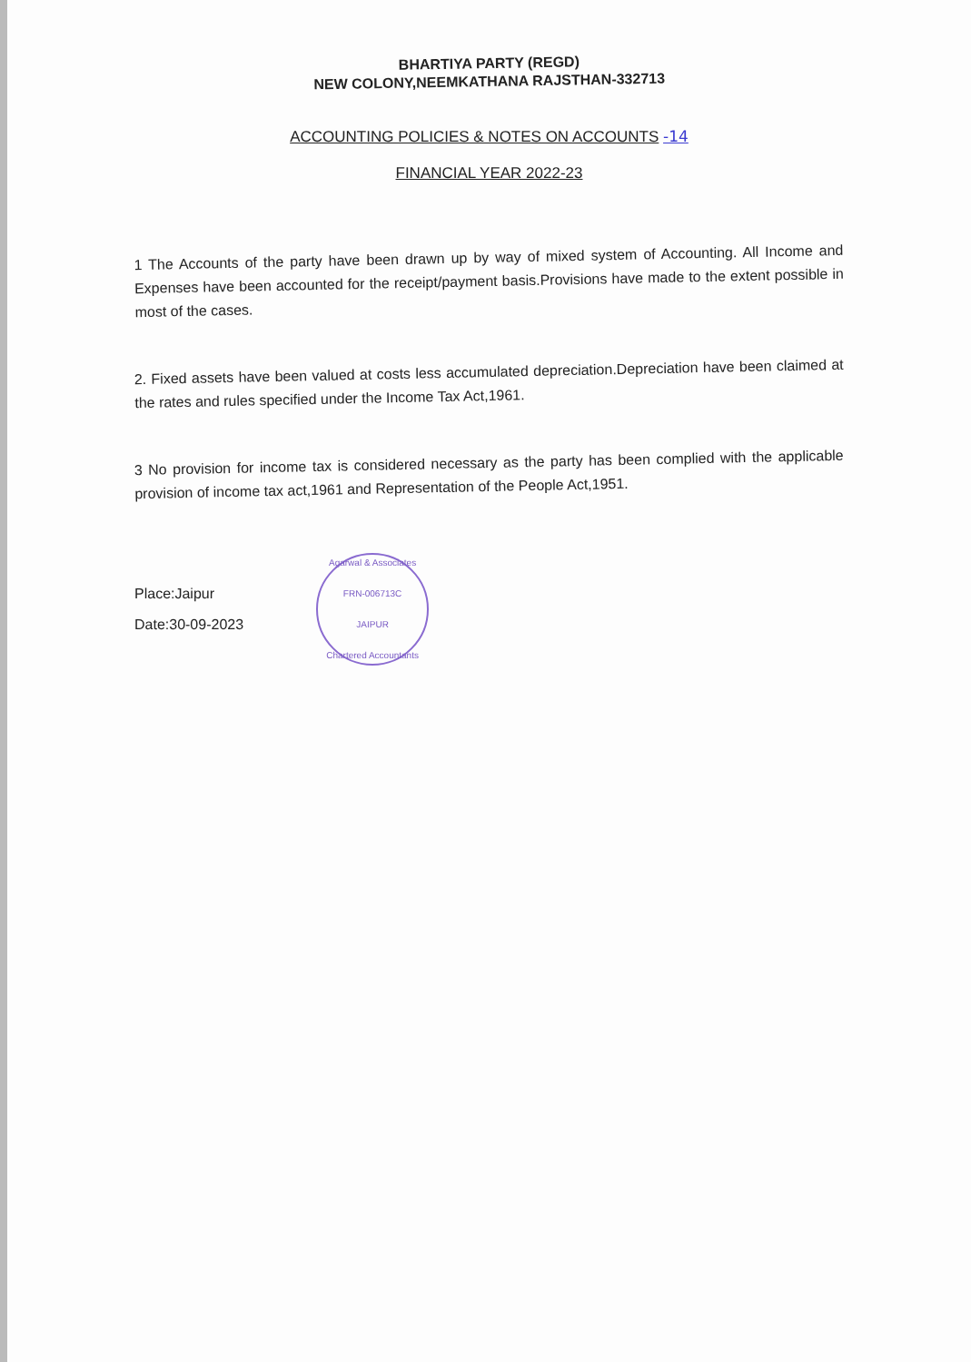BHARTIYA PARTY (REGD)
NEW COLONY,NEEMKATHANA RAJSTHAN-332713
ACCOUNTING POLICIES & NOTES ON ACCOUNTS -14
FINANCIAL YEAR 2022-23
1 The Accounts of the party have been drawn up by way of mixed system of Accounting. All Income and Expenses have been accounted for the receipt/payment basis.Provisions have made to the extent possible in most of the cases.
2. Fixed assets have been valued at costs less accumulated depreciation.Depreciation have been claimed at the rates and rules specified under the Income Tax Act,1961.
3 No provision for income tax is considered necessary as the party has been complied with the applicable provision of income tax act,1961 and Representation of the People Act,1951.
Place:Jaipur
Date:30-09-2023
Agarwal & Associates
FRN-006713C
JAIPUR
Chartered Accountants